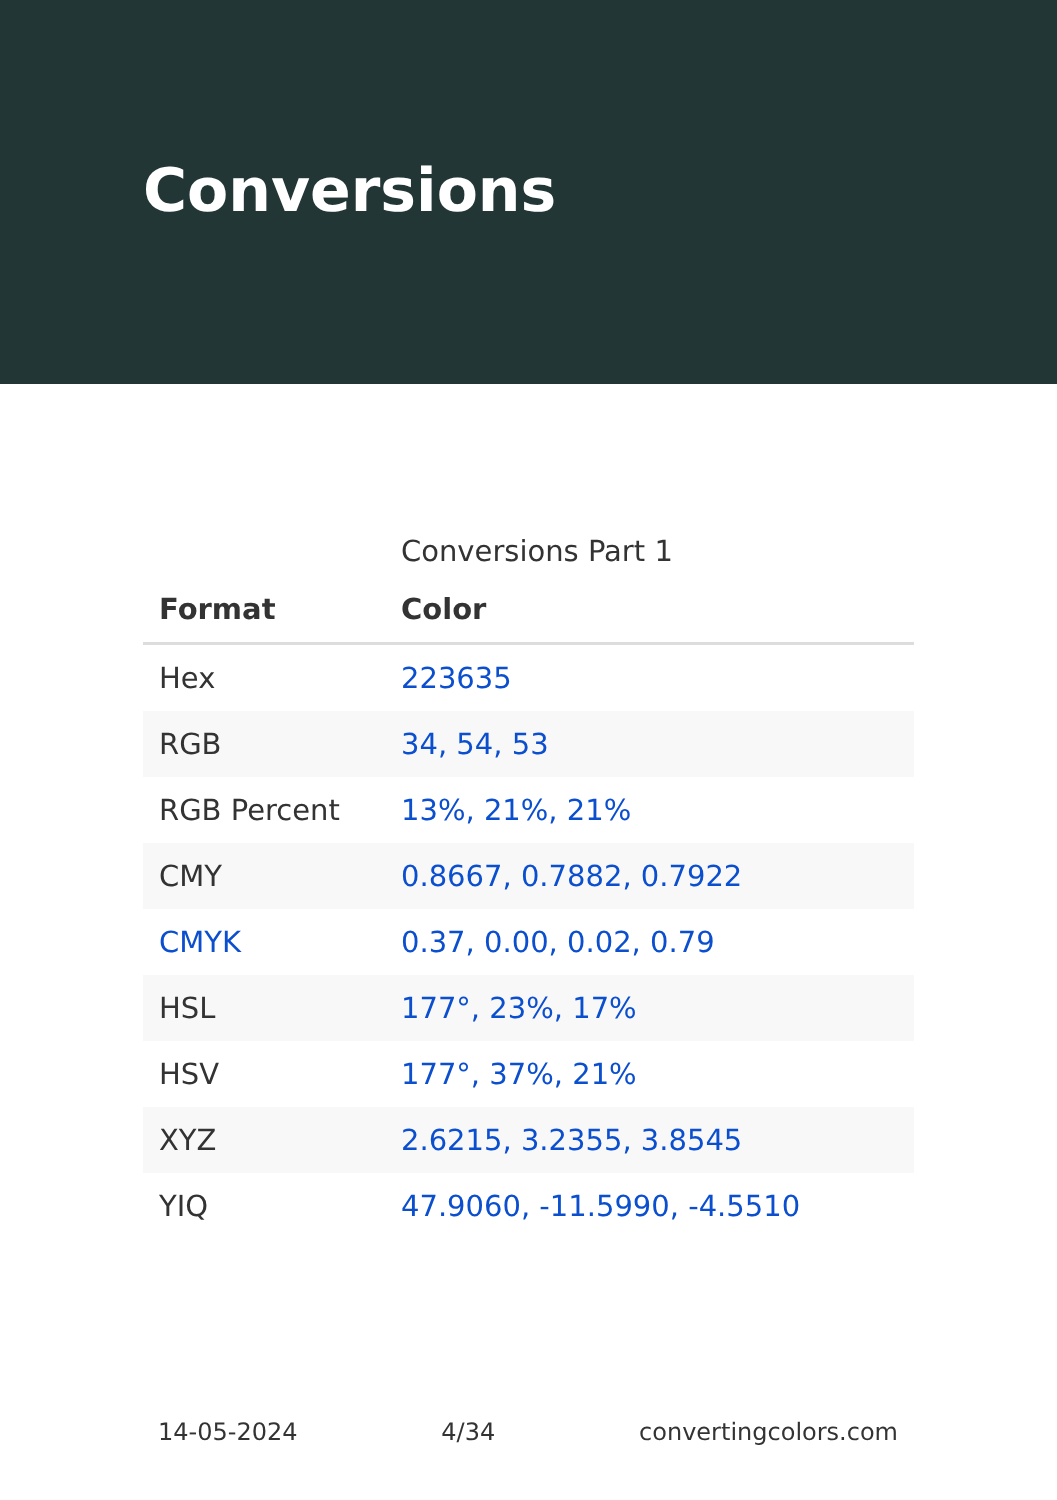Conversions
Conversions Part 1
| Format | Color |
| --- | --- |
| Hex | 223635 |
| RGB | 34, 54, 53 |
| RGB Percent | 13%, 21%, 21% |
| CMY | 0.8667, 0.7882, 0.7922 |
| CMYK | 0.37, 0.00, 0.02, 0.79 |
| HSL | 177°, 23%, 17% |
| HSV | 177°, 37%, 21% |
| XYZ | 2.6215, 3.2355, 3.8545 |
| YIQ | 47.9060, -11.5990, -4.5510 |
14-05-2024 4/34 convertingcolors.com